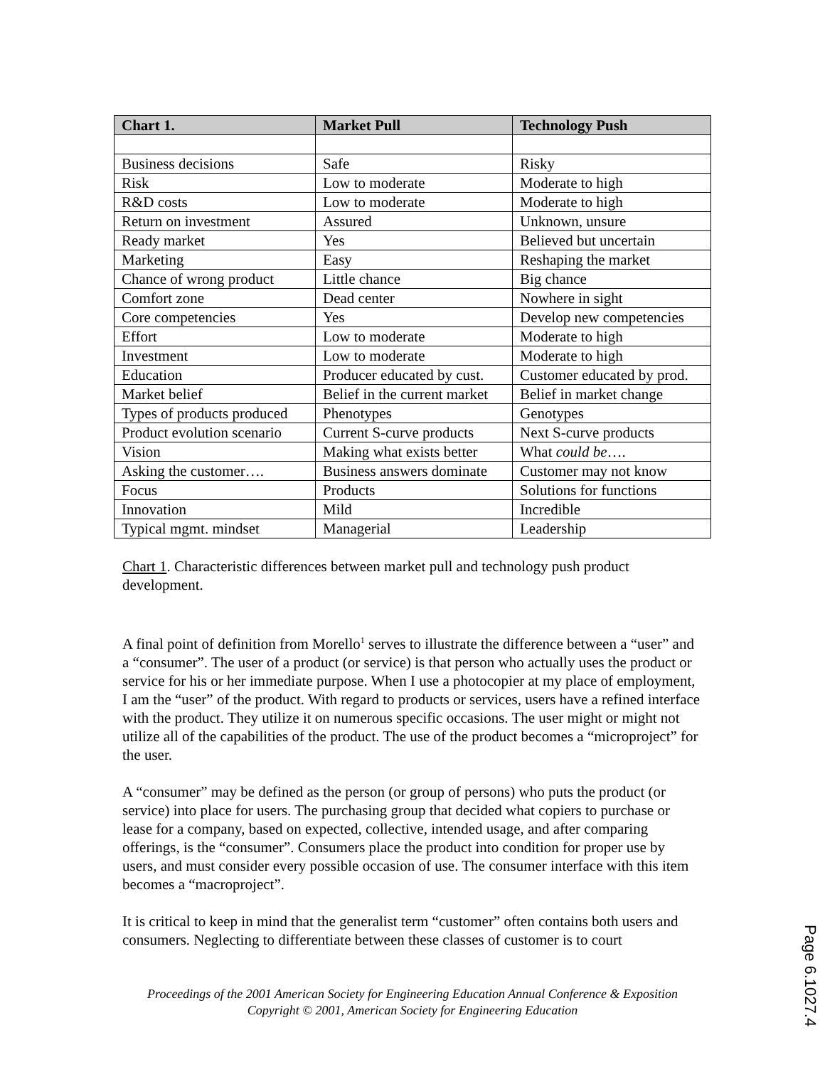| Chart 1. | Market Pull | Technology Push |
| --- | --- | --- |
| Business decisions | Safe | Risky |
| Risk | Low to moderate | Moderate to high |
| R&D costs | Low to moderate | Moderate to high |
| Return on investment | Assured | Unknown, unsure |
| Ready market | Yes | Believed but uncertain |
| Marketing | Easy | Reshaping the market |
| Chance of wrong product | Little chance | Big chance |
| Comfort zone | Dead center | Nowhere in sight |
| Core competencies | Yes | Develop new competencies |
| Effort | Low to moderate | Moderate to high |
| Investment | Low to moderate | Moderate to high |
| Education | Producer educated by cust. | Customer educated by prod. |
| Market belief | Belief in the current market | Belief in market change |
| Types of products produced | Phenotypes | Genotypes |
| Product evolution scenario | Current S-curve products | Next S-curve products |
| Vision | Making what exists better | What could be …. |
| Asking the customer…. | Business answers dominate | Customer may not know |
| Focus | Products | Solutions for functions |
| Innovation | Mild | Incredible |
| Typical mgmt. mindset | Managerial | Leadership |
Chart 1. Characteristic differences between market pull and technology push product development.
A final point of definition from Morello<sup>1</sup> serves to illustrate the difference between a “user” and a “consumer”. The user of a product (or service) is that person who actually uses the product or service for his or her immediate purpose. When I use a photocopier at my place of employment, I am the “user” of the product. With regard to products or services, users have a refined interface with the product. They utilize it on numerous specific occasions. The user might or might not utilize all of the capabilities of the product. The use of the product becomes a “microproject” for the user.
A “consumer” may be defined as the person (or group of persons) who puts the product (or service) into place for users. The purchasing group that decided what copiers to purchase or lease for a company, based on expected, collective, intended usage, and after comparing offerings, is the “consumer”. Consumers place the product into condition for proper use by users, and must consider every possible occasion of use. The consumer interface with this item becomes a “macroproject”.
It is critical to keep in mind that the generalist term “customer” often contains both users and consumers. Neglecting to differentiate between these classes of customer is to court
Proceedings of the 2001 American Society for Engineering Education Annual Conference & Exposition
Copyright © 2001, American Society for Engineering Education
Page 6.1027.4